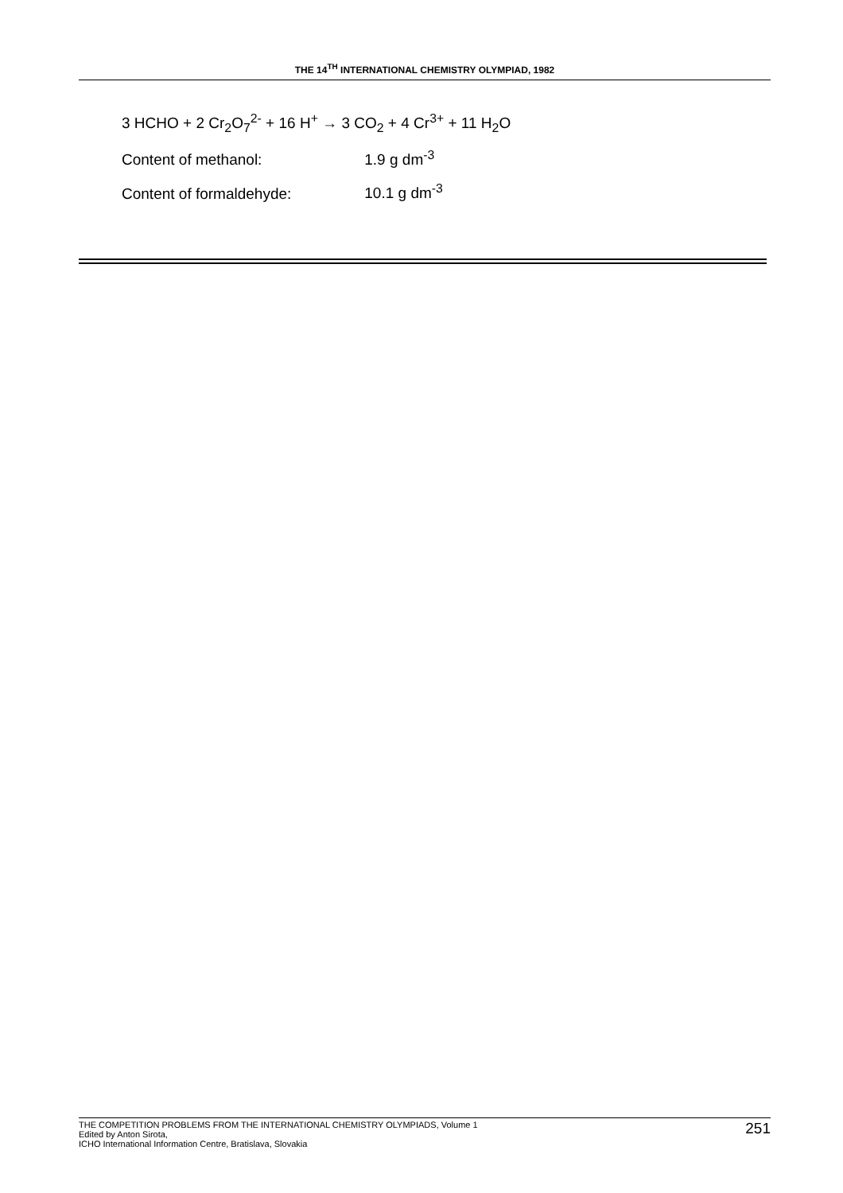THE 14<sup>TH</sup> INTERNATIONAL CHEMISTRY OLYMPIAD, 1982
3 HCHO + 2 Cr<sub>2</sub>O<sub>7</sub><sup>2-</sup> + 16 H<sup>+</sup> → 3 CO<sub>2</sub> + 4 Cr<sup>3+</sup> + 11 H<sub>2</sub>O
Content of methanol: 1.9 g dm<sup>-3</sup>
Content of formaldehyde: 10.1 g dm<sup>-3</sup>
THE COMPETITION PROBLEMS FROM THE INTERNATIONAL CHEMISTRY OLYMPIADS, Volume 1
Edited by Anton Sirota,
ICHO International Information Centre, Bratislava, Slovakia
251